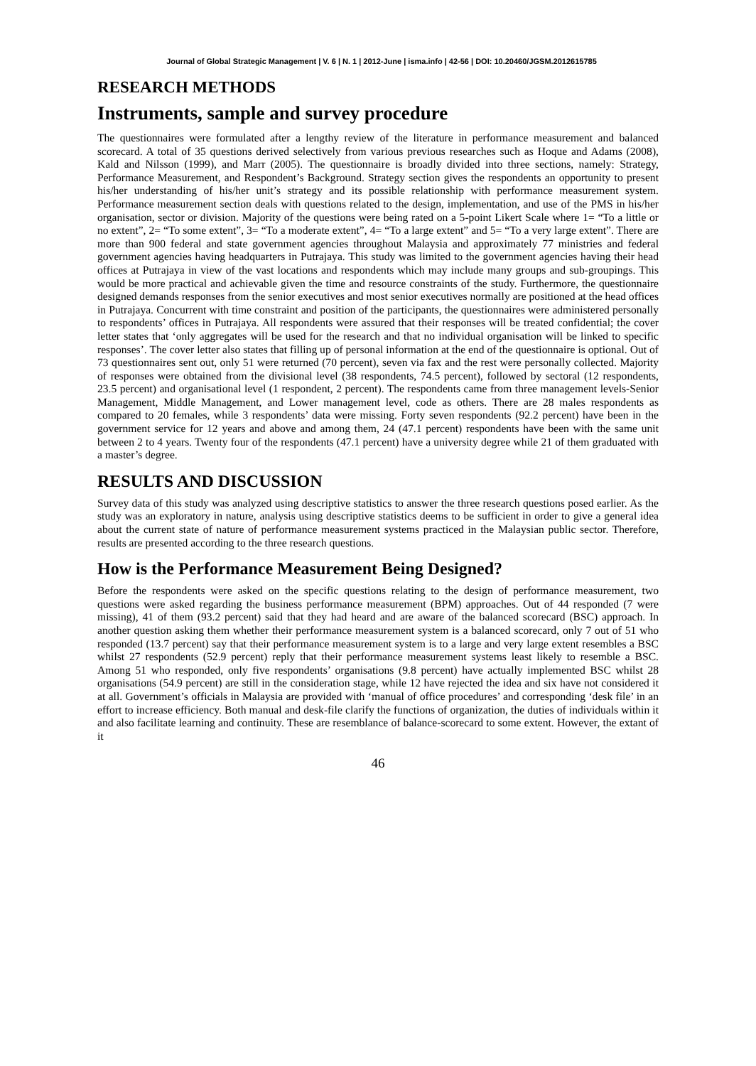Journal of Global Strategic Management | V. 6 | N. 1 | 2012-June | isma.info | 42-56 | DOI: 10.20460/JGSM.2012615785
RESEARCH METHODS
Instruments, sample and survey procedure
The questionnaires were formulated after a lengthy review of the literature in performance measurement and balanced scorecard. A total of 35 questions derived selectively from various previous researches such as Hoque and Adams (2008), Kald and Nilsson (1999), and Marr (2005). The questionnaire is broadly divided into three sections, namely: Strategy, Performance Measurement, and Respondent’s Background. Strategy section gives the respondents an opportunity to present his/her understanding of his/her unit’s strategy and its possible relationship with performance measurement system. Performance measurement section deals with questions related to the design, implementation, and use of the PMS in his/her organisation, sector or division. Majority of the questions were being rated on a 5-point Likert Scale where 1= “To a little or no extent”, 2= “To some extent”, 3= “To a moderate extent”, 4= “To a large extent” and 5= “To a very large extent”. There are more than 900 federal and state government agencies throughout Malaysia and approximately 77 ministries and federal government agencies having headquarters in Putrajaya. This study was limited to the government agencies having their head offices at Putrajaya in view of the vast locations and respondents which may include many groups and sub-groupings. This would be more practical and achievable given the time and resource constraints of the study. Furthermore, the questionnaire designed demands responses from the senior executives and most senior executives normally are positioned at the head offices in Putrajaya. Concurrent with time constraint and position of the participants, the questionnaires were administered personally to respondents’ offices in Putrajaya. All respondents were assured that their responses will be treated confidential; the cover letter states that ‘only aggregates will be used for the research and that no individual organisation will be linked to specific responses’. The cover letter also states that filling up of personal information at the end of the questionnaire is optional. Out of 73 questionnaires sent out, only 51 were returned (70 percent), seven via fax and the rest were personally collected. Majority of responses were obtained from the divisional level (38 respondents, 74.5 percent), followed by sectoral (12 respondents, 23.5 percent) and organisational level (1 respondent, 2 percent). The respondents came from three management levels-Senior Management, Middle Management, and Lower management level, code as others. There are 28 males respondents as compared to 20 females, while 3 respondents’ data were missing. Forty seven respondents (92.2 percent) have been in the government service for 12 years and above and among them, 24 (47.1 percent) respondents have been with the same unit between 2 to 4 years. Twenty four of the respondents (47.1 percent) have a university degree while 21 of them graduated with a master’s degree.
RESULTS AND DISCUSSION
Survey data of this study was analyzed using descriptive statistics to answer the three research questions posed earlier. As the study was an exploratory in nature, analysis using descriptive statistics deems to be sufficient in order to give a general idea about the current state of nature of performance measurement systems practiced in the Malaysian public sector. Therefore, results are presented according to the three research questions.
How is the Performance Measurement Being Designed?
Before the respondents were asked on the specific questions relating to the design of performance measurement, two questions were asked regarding the business performance measurement (BPM) approaches. Out of 44 responded (7 were missing), 41 of them (93.2 percent) said that they had heard and are aware of the balanced scorecard (BSC) approach. In another question asking them whether their performance measurement system is a balanced scorecard, only 7 out of 51 who responded (13.7 percent) say that their performance measurement system is to a large and very large extent resembles a BSC whilst 27 respondents (52.9 percent) reply that their performance measurement systems least likely to resemble a BSC. Among 51 who responded, only five respondents’ organisations (9.8 percent) have actually implemented BSC whilst 28 organisations (54.9 percent) are still in the consideration stage, while 12 have rejected the idea and six have not considered it at all. Government’s officials in Malaysia are provided with ‘manual of office procedures’ and corresponding ‘desk file’ in an effort to increase efficiency. Both manual and desk-file clarify the functions of organization, the duties of individuals within it and also facilitate learning and continuity. These are resemblance of balance-scorecard to some extent. However, the extant of it
46